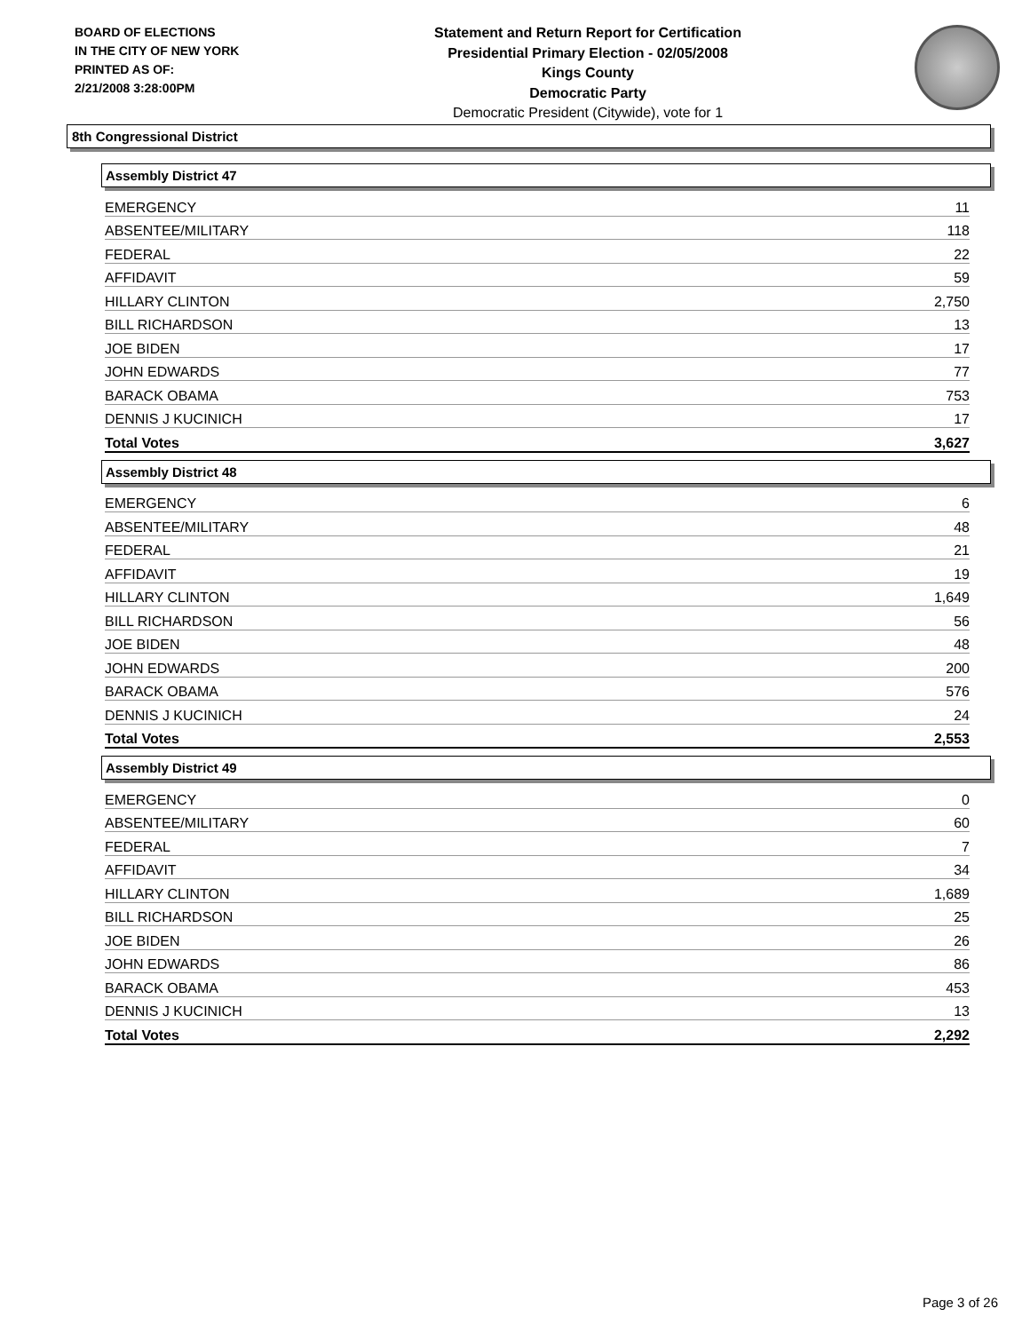BOARD OF ELECTIONS
IN THE CITY OF NEW YORK
PRINTED AS OF:
2/21/2008 3:28:00PM
Statement and Return Report for Certification
Presidential Primary Election - 02/05/2008
Kings County
Democratic Party
Democratic President (Citywide), vote for 1
8th Congressional District
Assembly District 47
| EMERGENCY | 11 |
| ABSENTEE/MILITARY | 118 |
| FEDERAL | 22 |
| AFFIDAVIT | 59 |
| HILLARY CLINTON | 2,750 |
| BILL RICHARDSON | 13 |
| JOE BIDEN | 17 |
| JOHN EDWARDS | 77 |
| BARACK OBAMA | 753 |
| DENNIS J KUCINICH | 17 |
| Total Votes | 3,627 |
Assembly District 48
| EMERGENCY | 6 |
| ABSENTEE/MILITARY | 48 |
| FEDERAL | 21 |
| AFFIDAVIT | 19 |
| HILLARY CLINTON | 1,649 |
| BILL RICHARDSON | 56 |
| JOE BIDEN | 48 |
| JOHN EDWARDS | 200 |
| BARACK OBAMA | 576 |
| DENNIS J KUCINICH | 24 |
| Total Votes | 2,553 |
Assembly District 49
| EMERGENCY | 0 |
| ABSENTEE/MILITARY | 60 |
| FEDERAL | 7 |
| AFFIDAVIT | 34 |
| HILLARY CLINTON | 1,689 |
| BILL RICHARDSON | 25 |
| JOE BIDEN | 26 |
| JOHN EDWARDS | 86 |
| BARACK OBAMA | 453 |
| DENNIS J KUCINICH | 13 |
| Total Votes | 2,292 |
Page 3 of 26